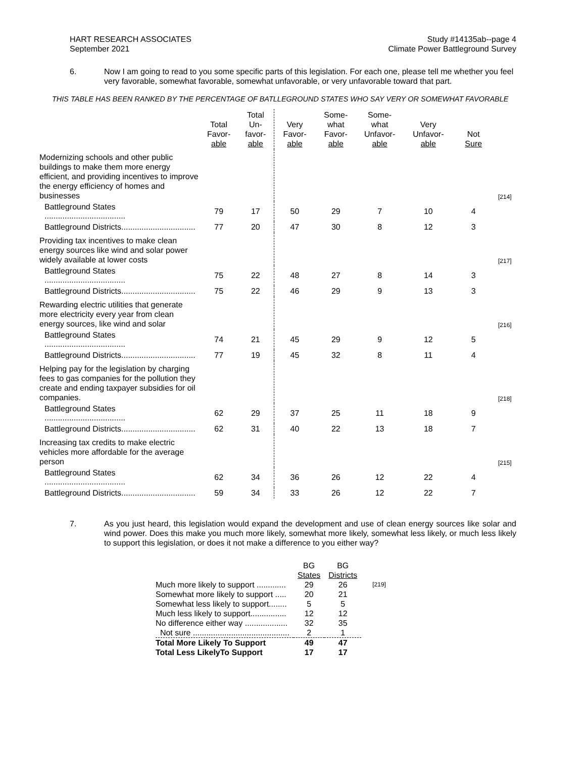HART RESEARCH ASSOCIATES
September 2021
Study #14135ab--page 4
Climate Power Battleground Survey
6. Now I am going to read to you some specific parts of this legislation. For each one, please tell me whether you feel very favorable, somewhat favorable, somewhat unfavorable, or very unfavorable toward that part.
THIS TABLE HAS BEEN RANKED BY THE PERCENTAGE OF BATLLEGROUND STATES WHO SAY VERY OR SOMEWHAT FAVORABLE
| | Total Favor- able | Total Un- favor- able | Very Favor- able | Some- what Favor- able | Some- what Unfavor- able | Very Unfavor- able | Not Sure | |
| --- | --- | --- | --- | --- | --- | --- | --- | --- |
| Modernizing schools and other public buildings to make them more energy efficient, and providing incentives to improve the energy efficiency of homes and businesses | | | | | | | | [214] |
| Battleground States .................................... | 79 | 17 | 50 | 29 | 7 | 10 | 4 | |
| Battleground Districts................................. | 77 | 20 | 47 | 30 | 8 | 12 | 3 | |
| Providing tax incentives to make clean energy sources like wind and solar power widely available at lower costs | | | | | | | | [217] |
| Battleground States .................................... | 75 | 22 | 48 | 27 | 8 | 14 | 3 | |
| Battleground Districts................................. | 75 | 22 | 46 | 29 | 9 | 13 | 3 | |
| Rewarding electric utilities that generate more electricity every year from clean energy sources, like wind and solar | | | | | | | | [216] |
| Battleground States .................................... | 74 | 21 | 45 | 29 | 9 | 12 | 5 | |
| Battleground Districts................................. | 77 | 19 | 45 | 32 | 8 | 11 | 4 | |
| Helping pay for the legislation by charging fees to gas companies for the pollution they create and ending taxpayer subsidies for oil companies. | | | | | | | | [218] |
| Battleground States .................................... | 62 | 29 | 37 | 25 | 11 | 18 | 9 | |
| Battleground Districts................................. | 62 | 31 | 40 | 22 | 13 | 18 | 7 | |
| Increasing tax credits to make electric vehicles more affordable for the average person | | | | | | | | [215] |
| Battleground States .................................... | 62 | 34 | 36 | 26 | 12 | 22 | 4 | |
| Battleground Districts................................. | 59 | 34 | 33 | 26 | 12 | 22 | 7 | |
7. As you just heard, this legislation would expand the development and use of clean energy sources like solar and wind power. Does this make you much more likely, somewhat more likely, somewhat less likely, or much less likely to support this legislation, or does it not make a difference to you either way?
| | BG States | BG Districts | |
| Much more likely to support ............. | 29 | 26 | [219] |
| Somewhat more likely to support ..... | 20 | 21 | |
| Somewhat less likely to support........ | 5 | 5 | |
| Much less likely to support................ | 12 | 12 | |
| No difference either way ................... | 32 | 35 | |
| Not sure ........................................... | 2 | 1 | |
| Total More Likely To Support | 49 | 47 | |
| Total Less LikelyTo Support | 17 | 17 | |